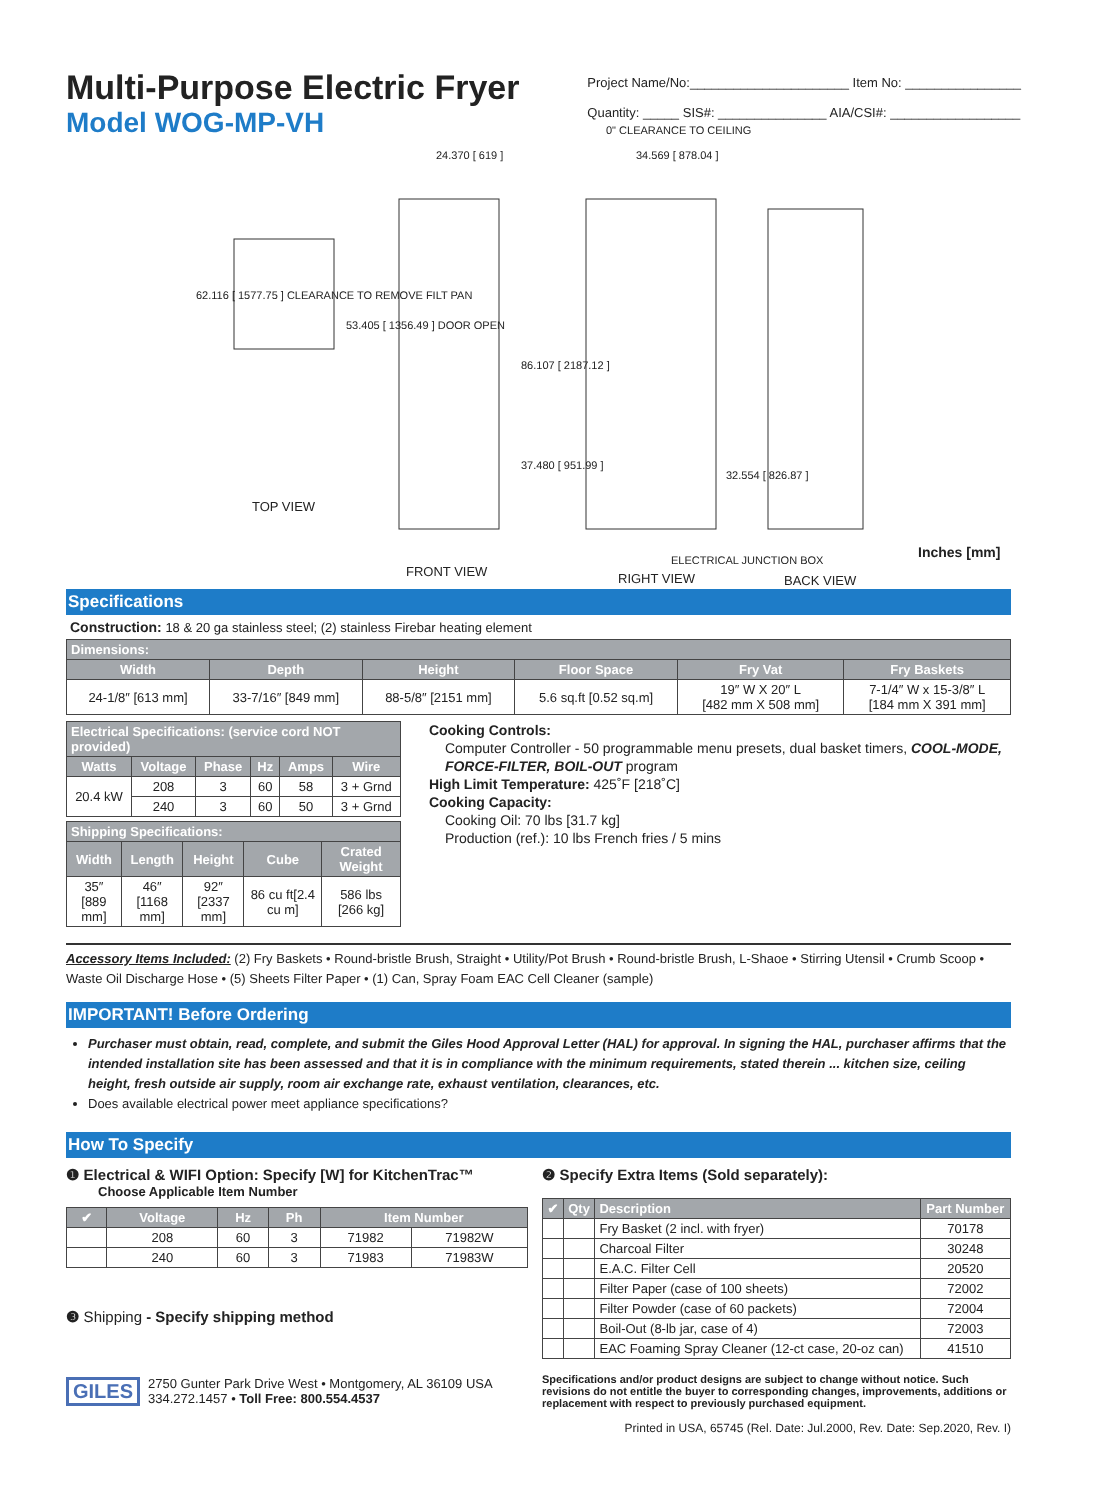Multi-Purpose Electric Fryer
Model WOG-MP-VH
Project Name/No:______________________ Item No: ________________
Quantity: _____ SIS#: _______________ AIA/CSI#: __________________
0" CLEARANCE TO CEILING
24.370 [ 619 ] 34.569 [ 878.04 ]
62.116 [ 1577.75 ] CLEARANCE TO REMOVE FILT PAN
53.405 [ 1356.49 ] DOOR OPEN
86.107 [ 2187.12 ]
37.480 [ 951.99 ]
32.554 [ 826.87 ]
TOP VIEW
ELECTRICAL JUNCTION BOX Inches [mm]
FRONT VIEW RIGHT VIEW BACK VIEW
Specifications
Construction: 18 & 20 ga stainless steel; (2) stainless Firebar heating element
| Dimensions: | | | | | |
| --- | --- | --- | --- | --- | --- |
| Width | Depth | Height | Floor Space | Fry Vat | Fry Baskets |
| 24-1/8″ [613 mm] | 33-7/16″ [849 mm] | 88-5/8″ [2151 mm] | 5.6 sq.ft [0.52 sq.m] | 19″ W X 20″ L [482 mm X 508 mm] | 7-1/4″ W x 15-3/8″ L [184 mm X 391 mm] |
| Electrical Specifications: (service cord NOT provided) | | | | | |
| --- | --- | --- | --- | --- | --- |
| Watts | Voltage | Phase | Hz | Amps | Wire |
| 20.4 kW | 208 | 3 | 60 | 58 | 3 + Grnd |
| | 240 | 3 | 60 | 50 | 3 + Grnd |
| Shipping Specifications: | | | | |
| --- | --- | --- | --- | --- |
| Width | Length | Height | Cube | Crated Weight |
| 35″ [889 mm] | 46″ [1168 mm] | 92″ [2337 mm] | 86 cu ft[2.4 cu m] | 586 lbs [266 kg] |
Cooking Controls:
Computer Controller - 50 programmable menu presets, dual basket timers, COOL-MODE, FORCE-FILTER, BOIL-OUT program
High Limit Temperature: 425˚F [218˚C]
Cooking Capacity:
Cooking Oil: 70 lbs [31.7 kg]
Production (ref.): 10 lbs French fries / 5 mins
Accessory Items Included: (2) Fry Baskets • Round-bristle Brush, Straight • Utility/Pot Brush • Round-bristle Brush, L-Shaoe • Stirring Utensil • Crumb Scoop • Waste Oil Discharge Hose • (5) Sheets Filter Paper • (1) Can, Spray Foam EAC Cell Cleaner (sample)
IMPORTANT! Before Ordering
Purchaser must obtain, read, complete, and submit the Giles Hood Approval Letter (HAL) for approval. In signing the HAL, purchaser affirms that the intended installation site has been assessed and that it is in compliance with the minimum requirements, stated therein ... kitchen size, ceiling height, fresh outside air supply, room air exchange rate, exhaust ventilation, clearances, etc.
Does available electrical power meet appliance specifications?
How To Specify
❶ Electrical & WIFI Option: Specify [W] for KitchenTrac™
Choose Applicable Item Number
| ✔ | Voltage | Hz | Ph | Item Number | |
| --- | --- | --- | --- | --- | --- |
| | 208 | 60 | 3 | 71982 | 71982W |
| | 240 | 60 | 3 | 71983 | 71983W |
❸ Shipping - Specify shipping method
❷ Specify Extra Items (Sold separately):
| ✔ | Qty | Description | Part Number |
| --- | --- | --- | --- |
| | | Fry Basket (2 incl. with fryer) | 70178 |
| | | Charcoal Filter | 30248 |
| | | E.A.C. Filter Cell | 20520 |
| | | Filter Paper (case of 100 sheets) | 72002 |
| | | Filter Powder (case of 60 packets) | 72004 |
| | | Boil-Out (8-lb jar, case of 4) | 72003 |
| | | EAC Foaming Spray Cleaner (12-ct case, 20-oz can) | 41510 |
GILES 2750 Gunter Park Drive West • Montgomery, AL 36109 USA
334.272.1457 • Toll Free: 800.554.4537
Specifications and/or product designs are subject to change without notice. Such revisions do not entitle the buyer to corresponding changes, improvements, additions or replacement with respect to previously purchased equipment.
Printed in USA, 65745 (Rel. Date: Jul.2000, Rev. Date: Sep.2020, Rev. I)